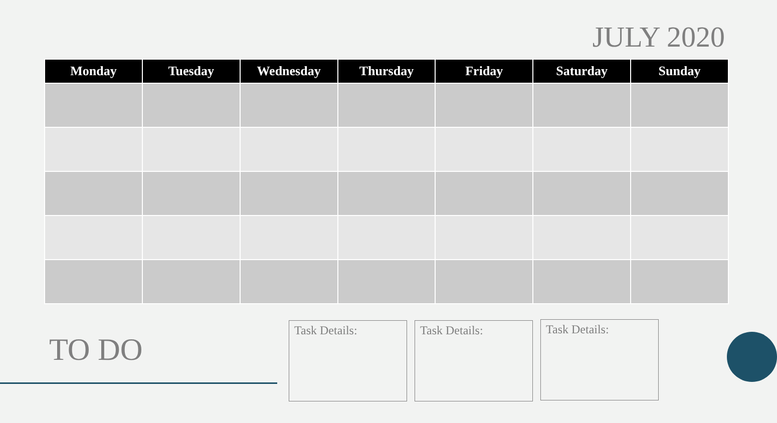JULY 2020
| Monday | Tuesday | Wednesday | Thursday | Friday | Saturday | Sunday |
| --- | --- | --- | --- | --- | --- | --- |
TO DO
Task Details: Task Details: Task Details: